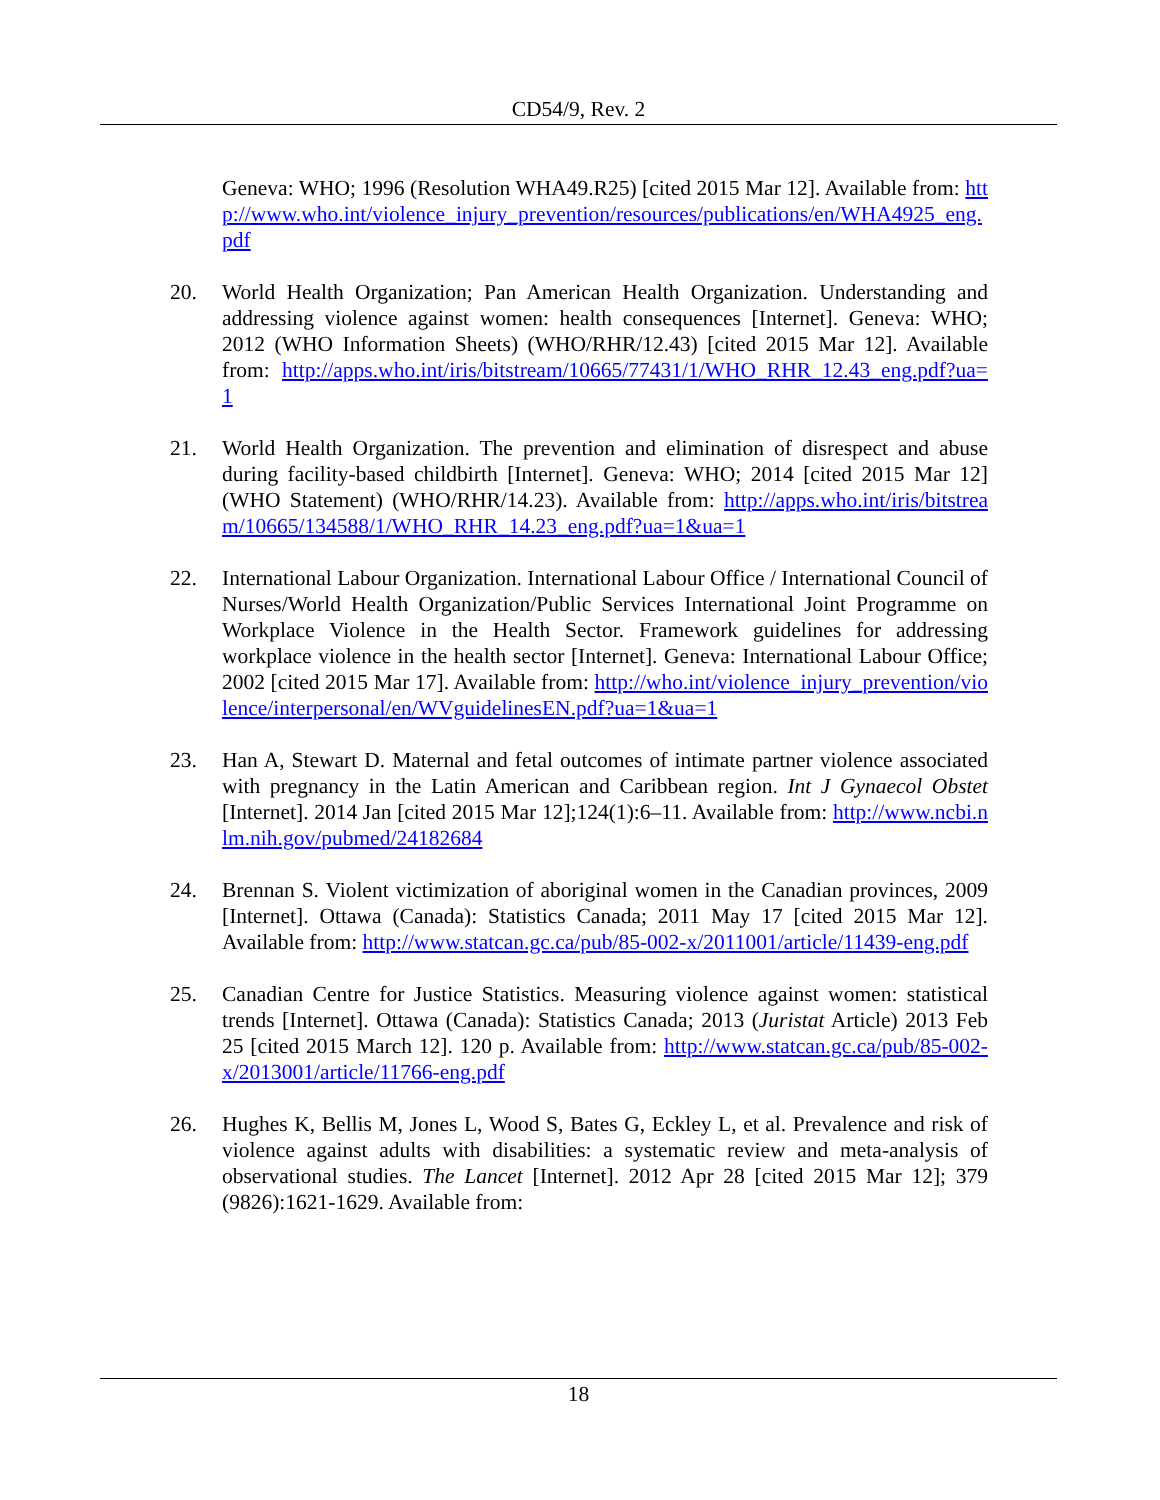CD54/9, Rev. 2
Geneva: WHO; 1996 (Resolution WHA49.R25) [cited 2015 Mar 12]. Available from: http://www.who.int/violence_injury_prevention/resources/publications/en/WHA4925_eng.pdf
20. World Health Organization; Pan American Health Organization. Understanding and addressing violence against women: health consequences [Internet]. Geneva: WHO; 2012 (WHO Information Sheets) (WHO/RHR/12.43) [cited 2015 Mar 12]. Available from: http://apps.who.int/iris/bitstream/10665/77431/1/WHO_RHR_12.43_eng.pdf?ua=1
21. World Health Organization. The prevention and elimination of disrespect and abuse during facility-based childbirth [Internet]. Geneva: WHO; 2014 [cited 2015 Mar 12] (WHO Statement) (WHO/RHR/14.23). Available from: http://apps.who.int/iris/bitstream/10665/134588/1/WHO_RHR_14.23_eng.pdf?ua=1&ua=1
22. International Labour Organization. International Labour Office / International Council of Nurses/World Health Organization/Public Services International Joint Programme on Workplace Violence in the Health Sector. Framework guidelines for addressing workplace violence in the health sector [Internet]. Geneva: International Labour Office; 2002 [cited 2015 Mar 17]. Available from: http://who.int/violence_injury_prevention/violence/interpersonal/en/WVguidelinesEN.pdf?ua=1&ua=1
23. Han A, Stewart D. Maternal and fetal outcomes of intimate partner violence associated with pregnancy in the Latin American and Caribbean region. Int J Gynaecol Obstet [Internet]. 2014 Jan [cited 2015 Mar 12];124(1):6–11. Available from: http://www.ncbi.nlm.nih.gov/pubmed/24182684
24. Brennan S. Violent victimization of aboriginal women in the Canadian provinces, 2009 [Internet]. Ottawa (Canada): Statistics Canada; 2011 May 17 [cited 2015 Mar 12]. Available from: http://www.statcan.gc.ca/pub/85-002-x/2011001/article/11439-eng.pdf
25. Canadian Centre for Justice Statistics. Measuring violence against women: statistical trends [Internet]. Ottawa (Canada): Statistics Canada; 2013 (Juristat Article) 2013 Feb 25 [cited 2015 March 12]. 120 p. Available from: http://www.statcan.gc.ca/pub/85-002-x/2013001/article/11766-eng.pdf
26. Hughes K, Bellis M, Jones L, Wood S, Bates G, Eckley L, et al. Prevalence and risk of violence against adults with disabilities: a systematic review and meta-analysis of observational studies. The Lancet [Internet]. 2012 Apr 28 [cited 2015 Mar 12]; 379 (9826):1621-1629. Available from:
18